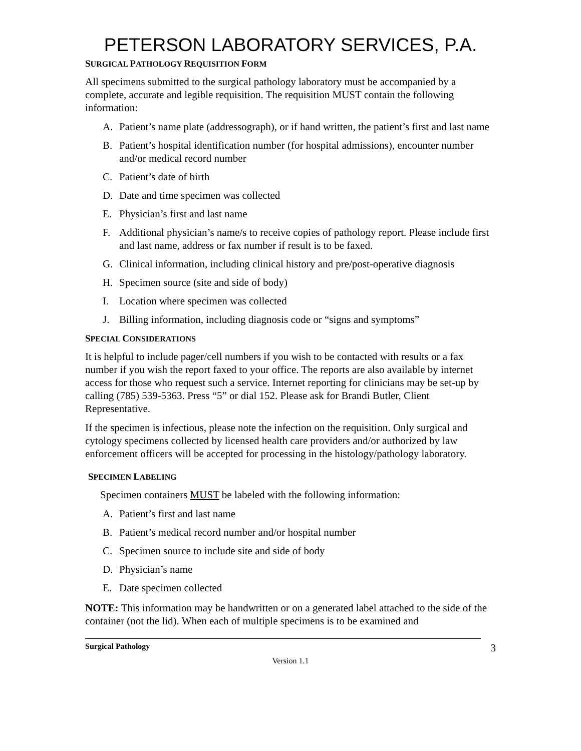PETERSON LABORATORY SERVICES, P.A.
SURGICAL PATHOLOGY REQUISITION FORM
All specimens submitted to the surgical pathology laboratory must be accompanied by a complete, accurate and legible requisition. The requisition MUST contain the following information:
A. Patient’s name plate (addressograph), or if hand written, the patient’s first and last name
B. Patient’s hospital identification number (for hospital admissions), encounter number and/or medical record number
C. Patient’s date of birth
D. Date and time specimen was collected
E. Physician’s first and last name
F. Additional physician’s name/s to receive copies of pathology report. Please include first and last name, address or fax number if result is to be faxed.
G. Clinical information, including clinical history and pre/post-operative diagnosis
H. Specimen source (site and side of body)
I. Location where specimen was collected
J. Billing information, including diagnosis code or “signs and symptoms”
SPECIAL CONSIDERATIONS
It is helpful to include pager/cell numbers if you wish to be contacted with results or a fax number if you wish the report faxed to your office. The reports are also available by internet access for those who request such a service. Internet reporting for clinicians may be set-up by calling (785) 539-5363. Press “5” or dial 152. Please ask for Brandi Butler, Client Representative.
If the specimen is infectious, please note the infection on the requisition. Only surgical and cytology specimens collected by licensed health care providers and/or authorized by law enforcement officers will be accepted for processing in the histology/pathology laboratory.
SPECIMEN LABELING
Specimen containers MUST be labeled with the following information:
A. Patient’s first and last name
B. Patient’s medical record number and/or hospital number
C. Specimen source to include site and side of body
D. Physician’s name
E. Date specimen collected
NOTE: This information may be handwritten or on a generated label attached to the side of the container (not the lid). When each of multiple specimens is to be examined and
Surgical Pathology 3
Version 1.1